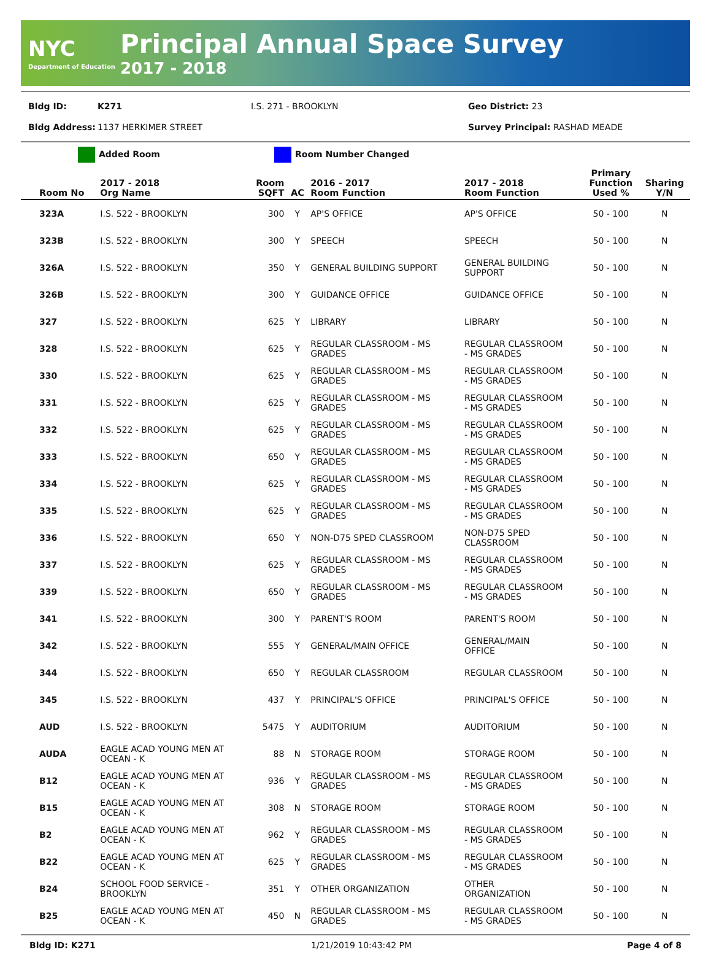NYC
Department of Education
Principal Annual Space Survey
2017 - 2018
Bldg ID: K271 I.S. 271 - BROOKLYN Geo District: 23
Bldg Address: 1137 HERKIMER STREET Survey Principal: RASHAD MEADE
Added Room Room Number Changed
| Room No | 2017 - 2018 Org Name | Room SQFT | AC | 2016 - 2017 Room Function | 2017 - 2018 Room Function | Primary Function Used % | Sharing Y/N |
| --- | --- | --- | --- | --- | --- | --- | --- |
| 323A | I.S. 522 - BROOKLYN | 300 | Y | AP'S OFFICE | AP'S OFFICE | 50 - 100 | N |
| 323B | I.S. 522 - BROOKLYN | 300 | Y | SPEECH | SPEECH | 50 - 100 | N |
| 326A | I.S. 522 - BROOKLYN | 350 | Y | GENERAL BUILDING SUPPORT | GENERAL BUILDING SUPPORT | 50 - 100 | N |
| 326B | I.S. 522 - BROOKLYN | 300 | Y | GUIDANCE OFFICE | GUIDANCE OFFICE | 50 - 100 | N |
| 327 | I.S. 522 - BROOKLYN | 625 | Y | LIBRARY | LIBRARY | 50 - 100 | N |
| 328 | I.S. 522 - BROOKLYN | 625 | Y | REGULAR CLASSROOM - MS GRADES | REGULAR CLASSROOM - MS GRADES | 50 - 100 | N |
| 330 | I.S. 522 - BROOKLYN | 625 | Y | REGULAR CLASSROOM - MS GRADES | REGULAR CLASSROOM - MS GRADES | 50 - 100 | N |
| 331 | I.S. 522 - BROOKLYN | 625 | Y | REGULAR CLASSROOM - MS GRADES | REGULAR CLASSROOM - MS GRADES | 50 - 100 | N |
| 332 | I.S. 522 - BROOKLYN | 625 | Y | REGULAR CLASSROOM - MS GRADES | REGULAR CLASSROOM - MS GRADES | 50 - 100 | N |
| 333 | I.S. 522 - BROOKLYN | 650 | Y | REGULAR CLASSROOM - MS GRADES | REGULAR CLASSROOM - MS GRADES | 50 - 100 | N |
| 334 | I.S. 522 - BROOKLYN | 625 | Y | REGULAR CLASSROOM - MS GRADES | REGULAR CLASSROOM - MS GRADES | 50 - 100 | N |
| 335 | I.S. 522 - BROOKLYN | 625 | Y | REGULAR CLASSROOM - MS GRADES | REGULAR CLASSROOM - MS GRADES | 50 - 100 | N |
| 336 | I.S. 522 - BROOKLYN | 650 | Y | NON-D75 SPED CLASSROOM | NON-D75 SPED CLASSROOM | 50 - 100 | N |
| 337 | I.S. 522 - BROOKLYN | 625 | Y | REGULAR CLASSROOM - MS GRADES | REGULAR CLASSROOM - MS GRADES | 50 - 100 | N |
| 339 | I.S. 522 - BROOKLYN | 650 | Y | REGULAR CLASSROOM - MS GRADES | REGULAR CLASSROOM - MS GRADES | 50 - 100 | N |
| 341 | I.S. 522 - BROOKLYN | 300 | Y | PARENT'S ROOM | PARENT'S ROOM | 50 - 100 | N |
| 342 | I.S. 522 - BROOKLYN | 555 | Y | GENERAL/MAIN OFFICE | GENERAL/MAIN OFFICE | 50 - 100 | N |
| 344 | I.S. 522 - BROOKLYN | 650 | Y | REGULAR CLASSROOM | REGULAR CLASSROOM | 50 - 100 | N |
| 345 | I.S. 522 - BROOKLYN | 437 | Y | PRINCIPAL'S OFFICE | PRINCIPAL'S OFFICE | 50 - 100 | N |
| AUD | I.S. 522 - BROOKLYN | 5475 | Y | AUDITORIUM | AUDITORIUM | 50 - 100 | N |
| AUDA | EAGLE ACAD YOUNG MEN AT OCEAN - K | 88 | N | STORAGE ROOM | STORAGE ROOM | 50 - 100 | N |
| B12 | EAGLE ACAD YOUNG MEN AT OCEAN - K | 936 | Y | REGULAR CLASSROOM - MS GRADES | REGULAR CLASSROOM - MS GRADES | 50 - 100 | N |
| B15 | EAGLE ACAD YOUNG MEN AT OCEAN - K | 308 | N | STORAGE ROOM | STORAGE ROOM | 50 - 100 | N |
| B2 | EAGLE ACAD YOUNG MEN AT OCEAN - K | 962 | Y | REGULAR CLASSROOM - MS GRADES | REGULAR CLASSROOM - MS GRADES | 50 - 100 | N |
| B22 | EAGLE ACAD YOUNG MEN AT OCEAN - K | 625 | Y | REGULAR CLASSROOM - MS GRADES | REGULAR CLASSROOM - MS GRADES | 50 - 100 | N |
| B24 | SCHOOL FOOD SERVICE - BROOKLYN | 351 | Y | OTHER ORGANIZATION | OTHER ORGANIZATION | 50 - 100 | N |
| B25 | EAGLE ACAD YOUNG MEN AT OCEAN - K | 450 | N | REGULAR CLASSROOM - MS GRADES | REGULAR CLASSROOM - MS GRADES | 50 - 100 | N |
Bldg ID: K271 1/21/2019 10:43:42 PM Page 4 of 8